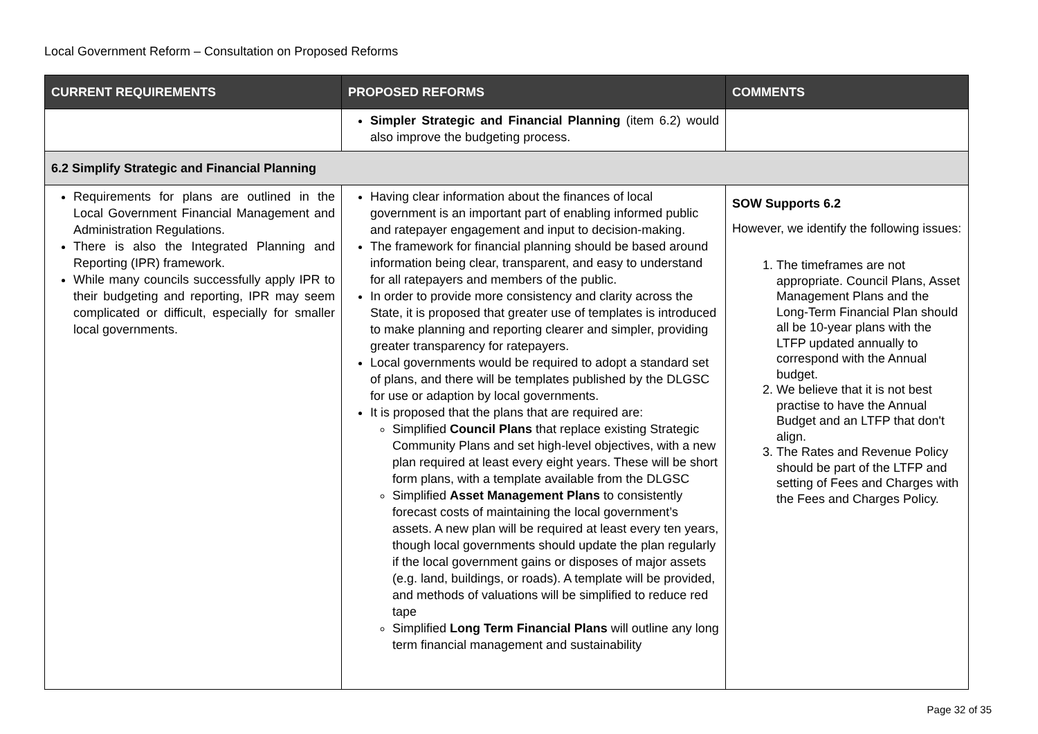Local Government Reform – Consultation on Proposed Reforms
| CURRENT REQUIREMENTS | PROPOSED REFORMS | COMMENTS |
| --- | --- | --- |
| | Simpler Strategic and Financial Planning (item 6.2) would also improve the budgeting process. | |
| 6.2 Simplify Strategic and Financial Planning | | |
| Requirements for plans are outlined in the Local Government Financial Management and Administration Regulations. There is also the Integrated Planning and Reporting (IPR) framework. While many councils successfully apply IPR to their budgeting and reporting, IPR may seem complicated or difficult, especially for smaller local governments. | Having clear information about the finances of local government is an important part of enabling informed public and ratepayer engagement and input to decision-making. The framework for financial planning should be based around information being clear, transparent, and easy to understand for all ratepayers and members of the public. In order to provide more consistency and clarity across the State, it is proposed that greater use of templates is introduced to make planning and reporting clearer and simpler, providing greater transparency for ratepayers. Local governments would be required to adopt a standard set of plans, and there will be templates published by the DLGSC for use or adaption by local governments. It is proposed that the plans that are required are: Simplified Council Plans that replace existing Strategic Community Plans and set high-level objectives, with a new plan required at least every eight years. These will be short form plans, with a template available from the DLGSC Simplified Asset Management Plans to consistently forecast costs of maintaining the local government’s assets. A new plan will be required at least every ten years, though local governments should update the plan regularly if the local government gains or disposes of major assets (e.g. land, buildings, or roads). A template will be provided, and methods of valuations will be simplified to reduce red tape Simplified Long Term Financial Plans will outline any long term financial management and sustainability | SOW Supports 6.2 However, we identify the following issues: 1. The timeframes are not appropriate. Council Plans, Asset Management Plans and the Long-Term Financial Plan should all be 10-year plans with the LTFP updated annually to correspond with the Annual budget. 2. We believe that it is not best practise to have the Annual Budget and an LTFP that don't align. 3. The Rates and Revenue Policy should be part of the LTFP and setting of Fees and Charges with the Fees and Charges Policy. |
Page 32 of 35